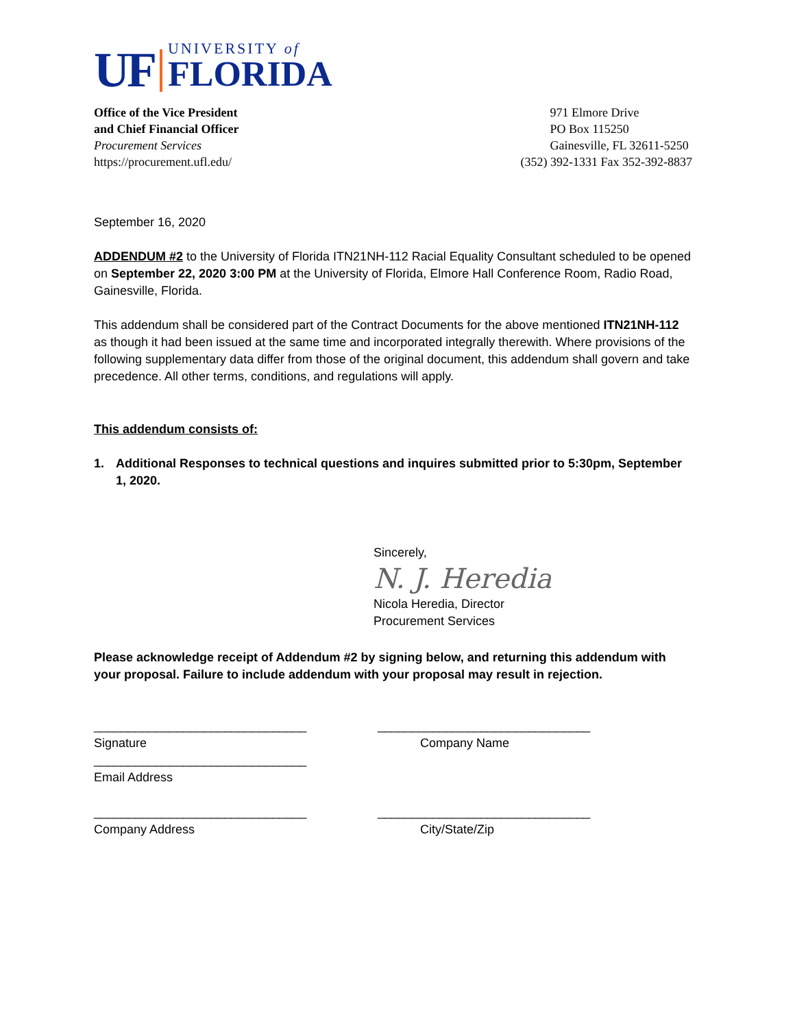UF
UNIVERSITY of
FLORIDA
Office of the Vice President
and Chief Financial Officer
Procurement Services
https://procurement.ufl.edu/
971 Elmore Drive
PO Box 115250
Gainesville, FL 32611-5250
(352) 392-1331 Fax 352-392-8837
September 16, 2020
ADDENDUM #2 to the University of Florida ITN21NH-112 Racial Equality Consultant scheduled to be opened on September 22, 2020 3:00 PM at the University of Florida, Elmore Hall Conference Room, Radio Road, Gainesville, Florida.
This addendum shall be considered part of the Contract Documents for the above mentioned ITN21NH-112 as though it had been issued at the same time and incorporated integrally therewith. Where provisions of the following supplementary data differ from those of the original document, this addendum shall govern and take precedence. All other terms, conditions, and regulations will apply.
This addendum consists of:
1. Additional Responses to technical questions and inquires submitted prior to 5:30pm, September 1, 2020.
Sincerely,
N. J. Heredia
Nicola Heredia, Director
Procurement Services
Please acknowledge receipt of Addendum #2 by signing below, and returning this addendum with your proposal. Failure to include addendum with your proposal may result in rejection.
_______________________________
Signature
_______________________________
Company Name
_______________________________
Email Address
_______________________________
Company Address
_______________________________
City/State/Zip